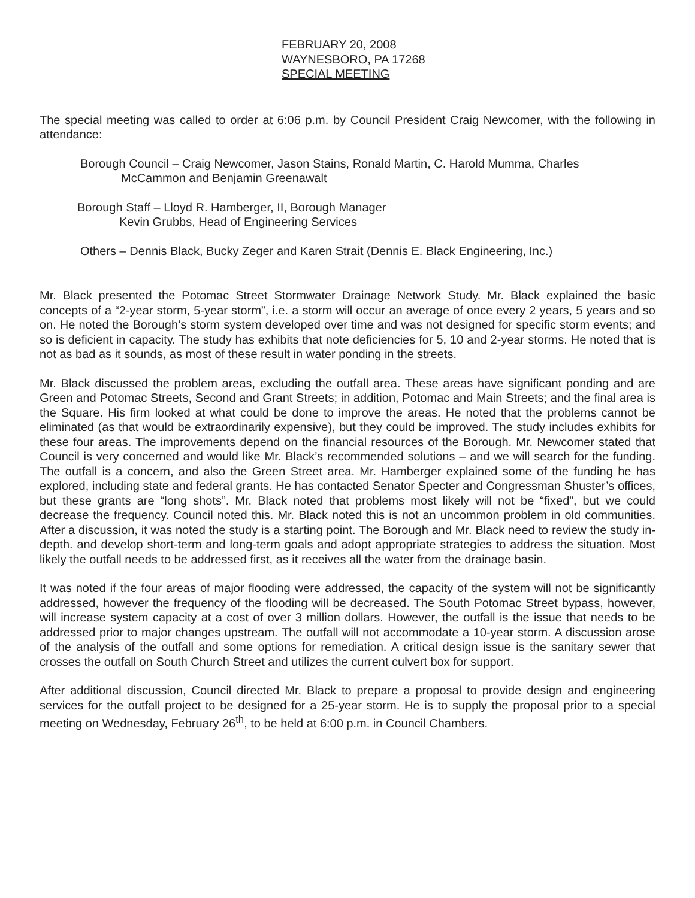FEBRUARY 20, 2008
WAYNESBORO, PA 17268
SPECIAL MEETING
The special meeting was called to order at 6:06 p.m. by Council President Craig Newcomer, with the following in attendance:
Borough Council – Craig Newcomer, Jason Stains, Ronald Martin, C. Harold Mumma, Charles
McCammon and Benjamin Greenawalt
Borough Staff – Lloyd R. Hamberger, II, Borough Manager
Kevin Grubbs, Head of Engineering Services
Others – Dennis Black, Bucky Zeger and Karen Strait (Dennis E. Black Engineering, Inc.)
Mr. Black presented the Potomac Street Stormwater Drainage Network Study. Mr. Black explained the basic concepts of a “2-year storm, 5-year storm”, i.e. a storm will occur an average of once every 2 years, 5 years and so on. He noted the Borough’s storm system developed over time and was not designed for specific storm events; and so is deficient in capacity. The study has exhibits that note deficiencies for 5, 10 and 2-year storms. He noted that is not as bad as it sounds, as most of these result in water ponding in the streets.
Mr. Black discussed the problem areas, excluding the outfall area. These areas have significant ponding and are Green and Potomac Streets, Second and Grant Streets; in addition, Potomac and Main Streets; and the final area is the Square. His firm looked at what could be done to improve the areas. He noted that the problems cannot be eliminated (as that would be extraordinarily expensive), but they could be improved. The study includes exhibits for these four areas. The improvements depend on the financial resources of the Borough. Mr. Newcomer stated that Council is very concerned and would like Mr. Black’s recommended solutions – and we will search for the funding. The outfall is a concern, and also the Green Street area. Mr. Hamberger explained some of the funding he has explored, including state and federal grants. He has contacted Senator Specter and Congressman Shuster’s offices, but these grants are “long shots”. Mr. Black noted that problems most likely will not be “fixed”, but we could decrease the frequency. Council noted this. Mr. Black noted this is not an uncommon problem in old communities. After a discussion, it was noted the study is a starting point. The Borough and Mr. Black need to review the study in-depth. and develop short-term and long-term goals and adopt appropriate strategies to address the situation. Most likely the outfall needs to be addressed first, as it receives all the water from the drainage basin.
It was noted if the four areas of major flooding were addressed, the capacity of the system will not be significantly addressed, however the frequency of the flooding will be decreased. The South Potomac Street bypass, however, will increase system capacity at a cost of over 3 million dollars. However, the outfall is the issue that needs to be addressed prior to major changes upstream. The outfall will not accommodate a 10-year storm. A discussion arose of the analysis of the outfall and some options for remediation. A critical design issue is the sanitary sewer that crosses the outfall on South Church Street and utilizes the current culvert box for support.
After additional discussion, Council directed Mr. Black to prepare a proposal to provide design and engineering services for the outfall project to be designed for a 25-year storm. He is to supply the proposal prior to a special meeting on Wednesday, February 26<sup>th</sup>, to be held at 6:00 p.m. in Council Chambers.